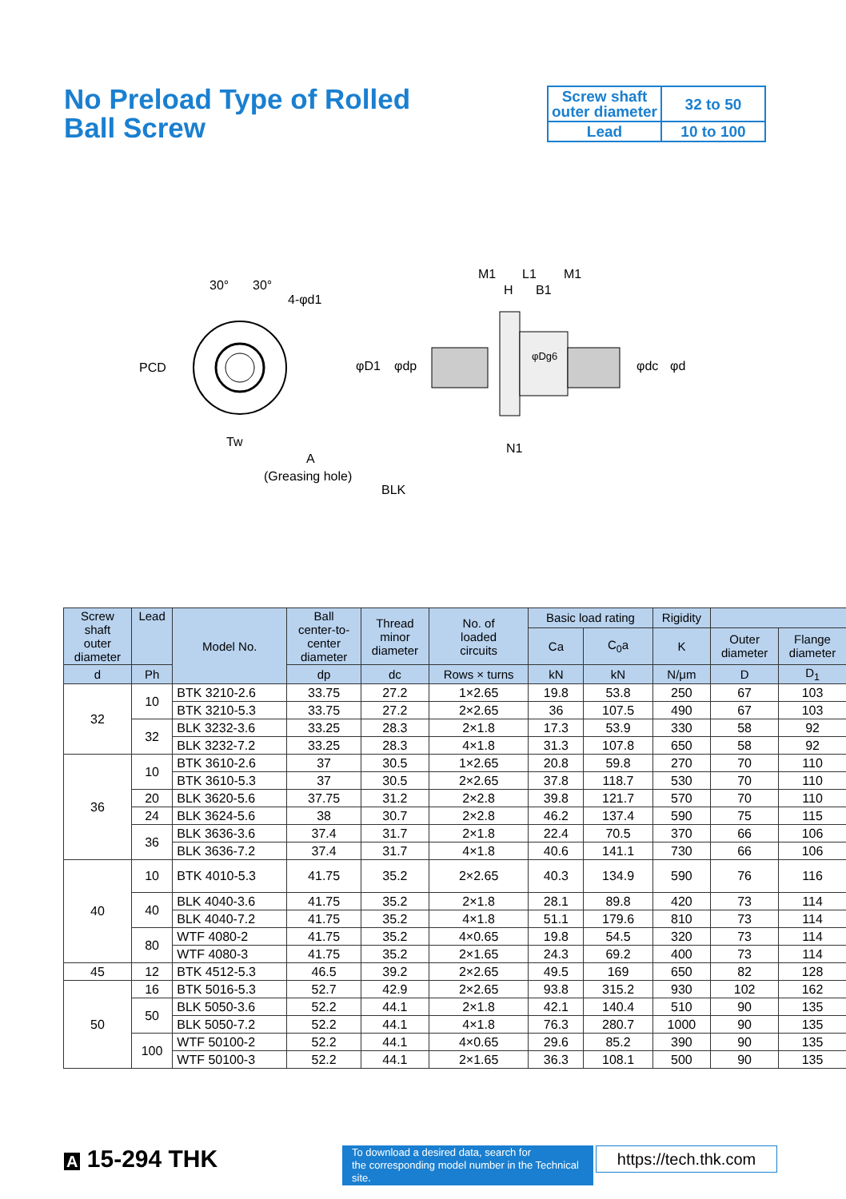No Preload Type of Rolled
Ball Screw
| Screw shaft outer diameter | 32 to 50 |
| Lead | 10 to 100 |
PCD
30°
30°
4-φd1
Tw
A
(Greasing hole)
M1
L1
M1
H
B1
φD1
φdp
φDg6
φdc
φd
N1
BLK
| Screw shaft outer diameter | Lead | Model No. | Ball center-to- center diameter | Thread minor diameter | No. of loaded circuits | Basic load rating | | Rigidity | | |
| --- | --- | --- | --- | --- | --- | --- | --- | --- | --- | --- |
| | | | | | | Ca | C<sub>0</sub>a | K | Outer diameter | Flange diameter |
| d | Ph | | dp | dc | Rows × turns | kN | kN | N/μm | D | D<sub>1</sub> |
| 32 | 10 | BTK 3210-2.6 | 33.75 | 27.2 | 1×2.65 | 19.8 | 53.8 | 250 | 67 | 103 |
| | | BTK 3210-5.3 | 33.75 | 27.2 | 2×2.65 | 36 | 107.5 | 490 | 67 | 103 |
| | 32 | BLK 3232-3.6 | 33.25 | 28.3 | 2×1.8 | 17.3 | 53.9 | 330 | 58 | 92 |
| | | BLK 3232-7.2 | 33.25 | 28.3 | 4×1.8 | 31.3 | 107.8 | 650 | 58 | 92 |
| 36 | 10 | BTK 3610-2.6 | 37 | 30.5 | 1×2.65 | 20.8 | 59.8 | 270 | 70 | 110 |
| | | BTK 3610-5.3 | 37 | 30.5 | 2×2.65 | 37.8 | 118.7 | 530 | 70 | 110 |
| | 20 | BLK 3620-5.6 | 37.75 | 31.2 | 2×2.8 | 39.8 | 121.7 | 570 | 70 | 110 |
| | 24 | BLK 3624-5.6 | 38 | 30.7 | 2×2.8 | 46.2 | 137.4 | 590 | 75 | 115 |
| | 36 | BLK 3636-3.6 | 37.4 | 31.7 | 2×1.8 | 22.4 | 70.5 | 370 | 66 | 106 |
| | | BLK 3636-7.2 | 37.4 | 31.7 | 4×1.8 | 40.6 | 141.1 | 730 | 66 | 106 |
| 40 | 10 | BTK 4010-5.3 | 41.75 | 35.2 | 2×2.65 | 40.3 | 134.9 | 590 | 76 | 116 |
| | 40 | BLK 4040-3.6 | 41.75 | 35.2 | 2×1.8 | 28.1 | 89.8 | 420 | 73 | 114 |
| | | BLK 4040-7.2 | 41.75 | 35.2 | 4×1.8 | 51.1 | 179.6 | 810 | 73 | 114 |
| | 80 | WTF 4080-2 | 41.75 | 35.2 | 4×0.65 | 19.8 | 54.5 | 320 | 73 | 114 |
| | | WTF 4080-3 | 41.75 | 35.2 | 2×1.65 | 24.3 | 69.2 | 400 | 73 | 114 |
| 45 | 12 | BTK 4512-5.3 | 46.5 | 39.2 | 2×2.65 | 49.5 | 169 | 650 | 82 | 128 |
| 50 | 16 | BTK 5016-5.3 | 52.7 | 42.9 | 2×2.65 | 93.8 | 315.2 | 930 | 102 | 162 |
| | 50 | BLK 5050-3.6 | 52.2 | 44.1 | 2×1.8 | 42.1 | 140.4 | 510 | 90 | 135 |
| | | BLK 5050-7.2 | 52.2 | 44.1 | 4×1.8 | 76.3 | 280.7 | 1000 | 90 | 135 |
| | 100 | WTF 50100-2 | 52.2 | 44.1 | 4×0.65 | 29.6 | 85.2 | 390 | 90 | 135 |
| | | WTF 50100-3 | 52.2 | 44.1 | 2×1.65 | 36.3 | 108.1 | 500 | 90 | 135 |
A 15-294 THK
To download a desired data, search for
the corresponding model number in the Technical site.
https://tech.thk.com